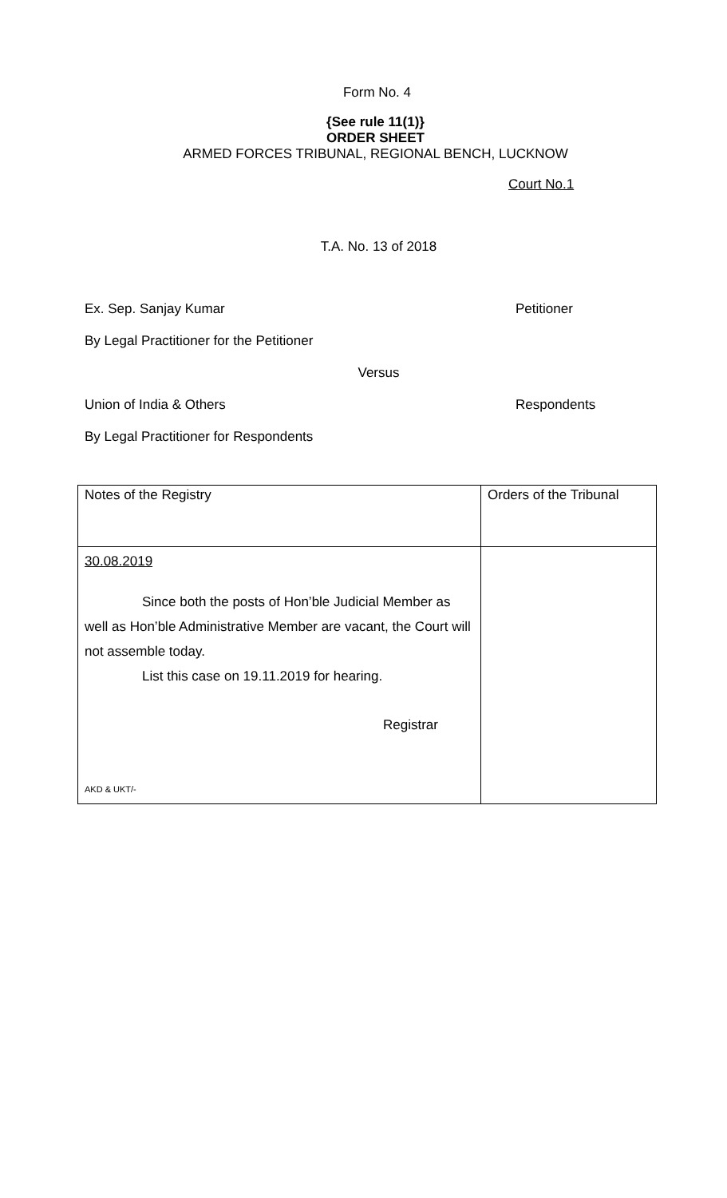Form No. 4
{See rule 11(1)}
ORDER SHEET
ARMED FORCES TRIBUNAL, REGIONAL BENCH, LUCKNOW
Court No.1
T.A. No. 13 of 2018
Ex. Sep. Sanjay Kumar Petitioner
By Legal Practitioner for the Petitioner
Versus
Union of India & Others Respondents
By Legal Practitioner for Respondents
| Notes of the Registry | Orders of the Tribunal |
| 30.08.2019 Since both the posts of Hon’ble Judicial Member as well as Hon’ble Administrative Member are vacant, the Court will not assemble today. List this case on 19.11.2019 for hearing. Registrar AKD & UKT/- | |